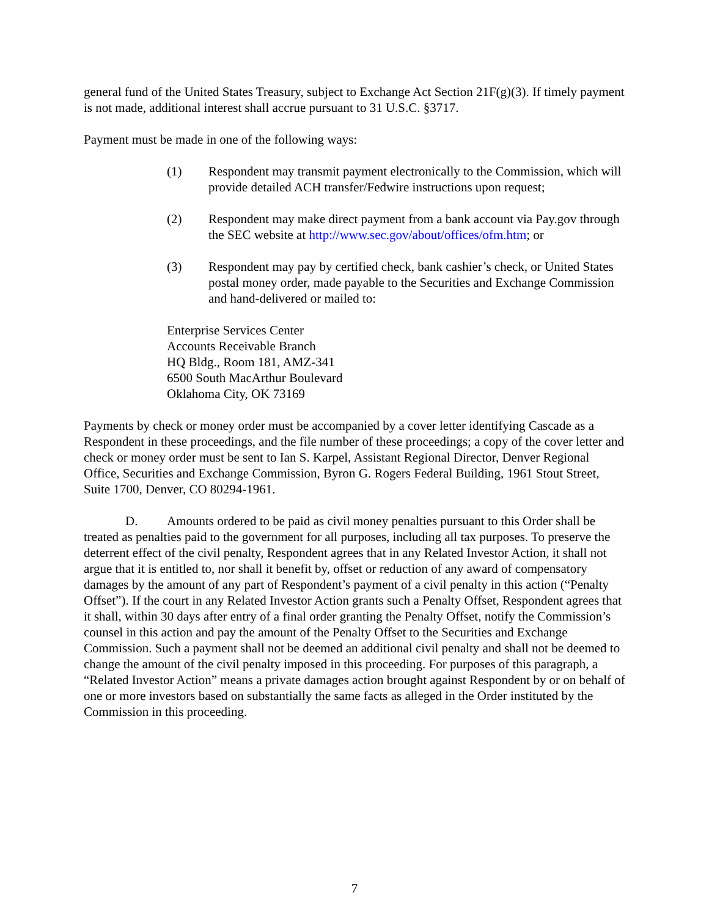general fund of the United States Treasury, subject to Exchange Act Section 21F(g)(3). If timely payment is not made, additional interest shall accrue pursuant to 31 U.S.C. §3717.
Payment must be made in one of the following ways:
(1) Respondent may transmit payment electronically to the Commission, which will provide detailed ACH transfer/Fedwire instructions upon request;
(2) Respondent may make direct payment from a bank account via Pay.gov through the SEC website at http://www.sec.gov/about/offices/ofm.htm; or
(3) Respondent may pay by certified check, bank cashier’s check, or United States postal money order, made payable to the Securities and Exchange Commission and hand-delivered or mailed to:
Enterprise Services Center
Accounts Receivable Branch
HQ Bldg., Room 181, AMZ-341
6500 South MacArthur Boulevard
Oklahoma City, OK 73169
Payments by check or money order must be accompanied by a cover letter identifying Cascade as a Respondent in these proceedings, and the file number of these proceedings; a copy of the cover letter and check or money order must be sent to Ian S. Karpel, Assistant Regional Director, Denver Regional Office, Securities and Exchange Commission, Byron G. Rogers Federal Building, 1961 Stout Street, Suite 1700, Denver, CO 80294-1961.
D. Amounts ordered to be paid as civil money penalties pursuant to this Order shall be treated as penalties paid to the government for all purposes, including all tax purposes. To preserve the deterrent effect of the civil penalty, Respondent agrees that in any Related Investor Action, it shall not argue that it is entitled to, nor shall it benefit by, offset or reduction of any award of compensatory damages by the amount of any part of Respondent’s payment of a civil penalty in this action (“Penalty Offset”). If the court in any Related Investor Action grants such a Penalty Offset, Respondent agrees that it shall, within 30 days after entry of a final order granting the Penalty Offset, notify the Commission’s counsel in this action and pay the amount of the Penalty Offset to the Securities and Exchange Commission. Such a payment shall not be deemed an additional civil penalty and shall not be deemed to change the amount of the civil penalty imposed in this proceeding. For purposes of this paragraph, a “Related Investor Action” means a private damages action brought against Respondent by or on behalf of one or more investors based on substantially the same facts as alleged in the Order instituted by the Commission in this proceeding.
7